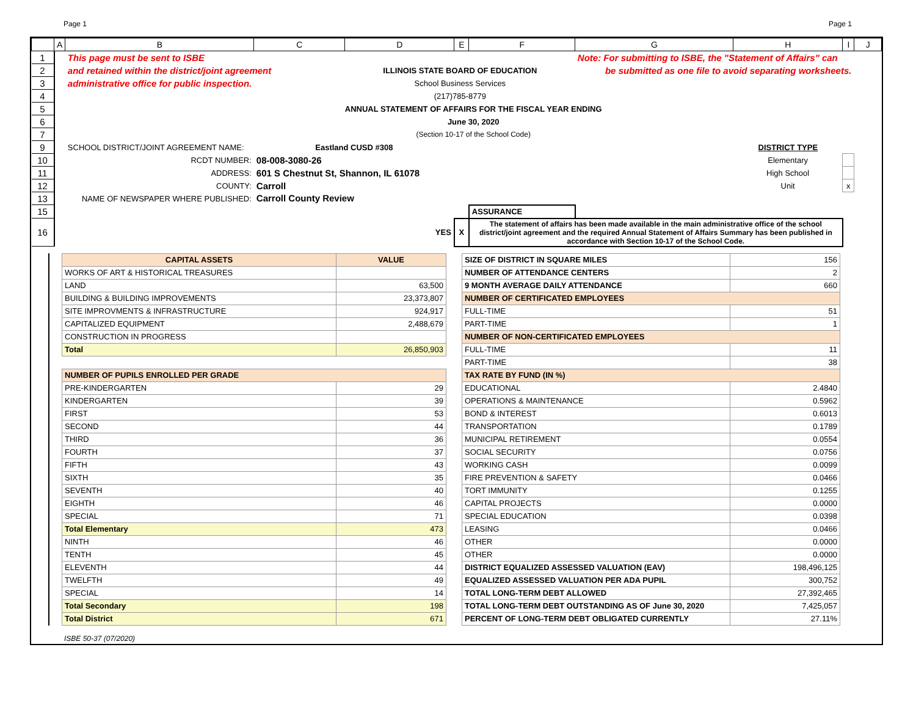Page 1 Page 1
| | A | B | C | D | E | F | G | H | I | J |
| --- | --- | --- | --- | --- | --- | --- | --- | --- | --- | --- |
| 1 | | This page must be sent to ISBE | | | | | Note: For submitting to ISBE, the "Statement of Affairs" can | | | |
| 2 | | and retained within the district/joint agreement | | ILLINOIS STATE BOARD OF EDUCATION | | | be submitted as one file to avoid separating worksheets. | | | |
| 3 | | administrative office for public inspection. | | School Business Services | | | | | | |
| 4 | | | | (217)785-8779 | | | | | | |
| 5 | | ANNUAL STATEMENT OF AFFAIRS FOR THE FISCAL YEAR ENDING | | | | | | | | |
| 6 | | June 30, 2020 | | | | | | | | |
| 7 | | (Section 10-17 of the School Code) | | | | | | | | |
| 9 | | SCHOOL DISTRICT/JOINT AGREEMENT NAME: | Eastland CUSD #308 | | | | | DISTRICT TYPE | | |
| 10 | | RCDT NUMBER: | 08-008-3080-26 | | | | | Elementary | | |
| 11 | | ADDRESS: | 601 S Chestnut St, Shannon, IL 61078 | | | | | High School | | |
| 12 | | COUNTY: | Carroll | | | | | Unit | x | |
| 13 | | NAME OF NEWSPAPER WHERE PUBLISHED: | Carroll County Review | | | | | | | |
| 15 | | | | | | ASSURANCE | | | | |
| 16 | YES | | | | X | The statement of affairs has been made available in the main administrative office of the school district/joint agreement and the required Annual Statement of Affairs Summary has been published in accordance with Section 10-17 of the School Code. | | | | |
| CAPITAL ASSETS | VALUE |
| WORKS OF ART & HISTORICAL TREASURES | |
| LAND | 63,500 |
| BUILDING & BUILDING IMPROVEMENTS | 23,373,807 |
| SITE IMPROVMENTS & INFRASTRUCTURE | 924,917 |
| CAPITALIZED EQUIPMENT | 2,488,679 |
| CONSTRUCTION IN PROGRESS | |
| Total | 26,850,903 |
| NUMBER OF PUPILS ENROLLED PER GRADE | |
| PRE-KINDERGARTEN | 29 |
| KINDERGARTEN | 39 |
| FIRST | 53 |
| SECOND | 44 |
| THIRD | 36 |
| FOURTH | 37 |
| FIFTH | 43 |
| SIXTH | 35 |
| SEVENTH | 40 |
| EIGHTH | 46 |
| SPECIAL | 71 |
| Total Elementary | 473 |
| NINTH | 46 |
| TENTH | 45 |
| ELEVENTH | 44 |
| TWELFTH | 49 |
| SPECIAL | 14 |
| Total Secondary | 198 |
| Total District | 671 |
| SIZE OF DISTRICT IN SQUARE MILES | 156 |
| NUMBER OF ATTENDANCE CENTERS | 2 |
| 9 MONTH AVERAGE DAILY ATTENDANCE | 660 |
| NUMBER OF CERTIFICATED EMPLOYEES | |
| FULL-TIME | 51 |
| PART-TIME | 1 |
| NUMBER OF NON-CERTIFICATED EMPLOYEES | |
| FULL-TIME | 11 |
| PART-TIME | 38 |
| TAX RATE BY FUND (IN %) | |
| EDUCATIONAL | 2.4840 |
| OPERATIONS & MAINTENANCE | 0.5962 |
| BOND & INTEREST | 0.6013 |
| TRANSPORTATION | 0.1789 |
| MUNICIPAL RETIREMENT | 0.0554 |
| SOCIAL SECURITY | 0.0756 |
| WORKING CASH | 0.0099 |
| FIRE PREVENTION & SAFETY | 0.0466 |
| TORT IMMUNITY | 0.1255 |
| CAPITAL PROJECTS | 0.0000 |
| SPECIAL EDUCATION | 0.0398 |
| LEASING | 0.0466 |
| OTHER | 0.0000 |
| OTHER | 0.0000 |
| DISTRICT EQUALIZED ASSESSED VALUATION (EAV) | 198,496,125 |
| EQUALIZED ASSESSED VALUATION PER ADA PUPIL | 300,752 |
| TOTAL LONG-TERM DEBT ALLOWED | 27,392,465 |
| TOTAL LONG-TERM DEBT OUTSTANDING AS OF June 30, 2020 | 7,425,057 |
| PERCENT OF LONG-TERM DEBT OBLIGATED CURRENTLY | 27.11% |
ISBE 50-37 (07/2020)